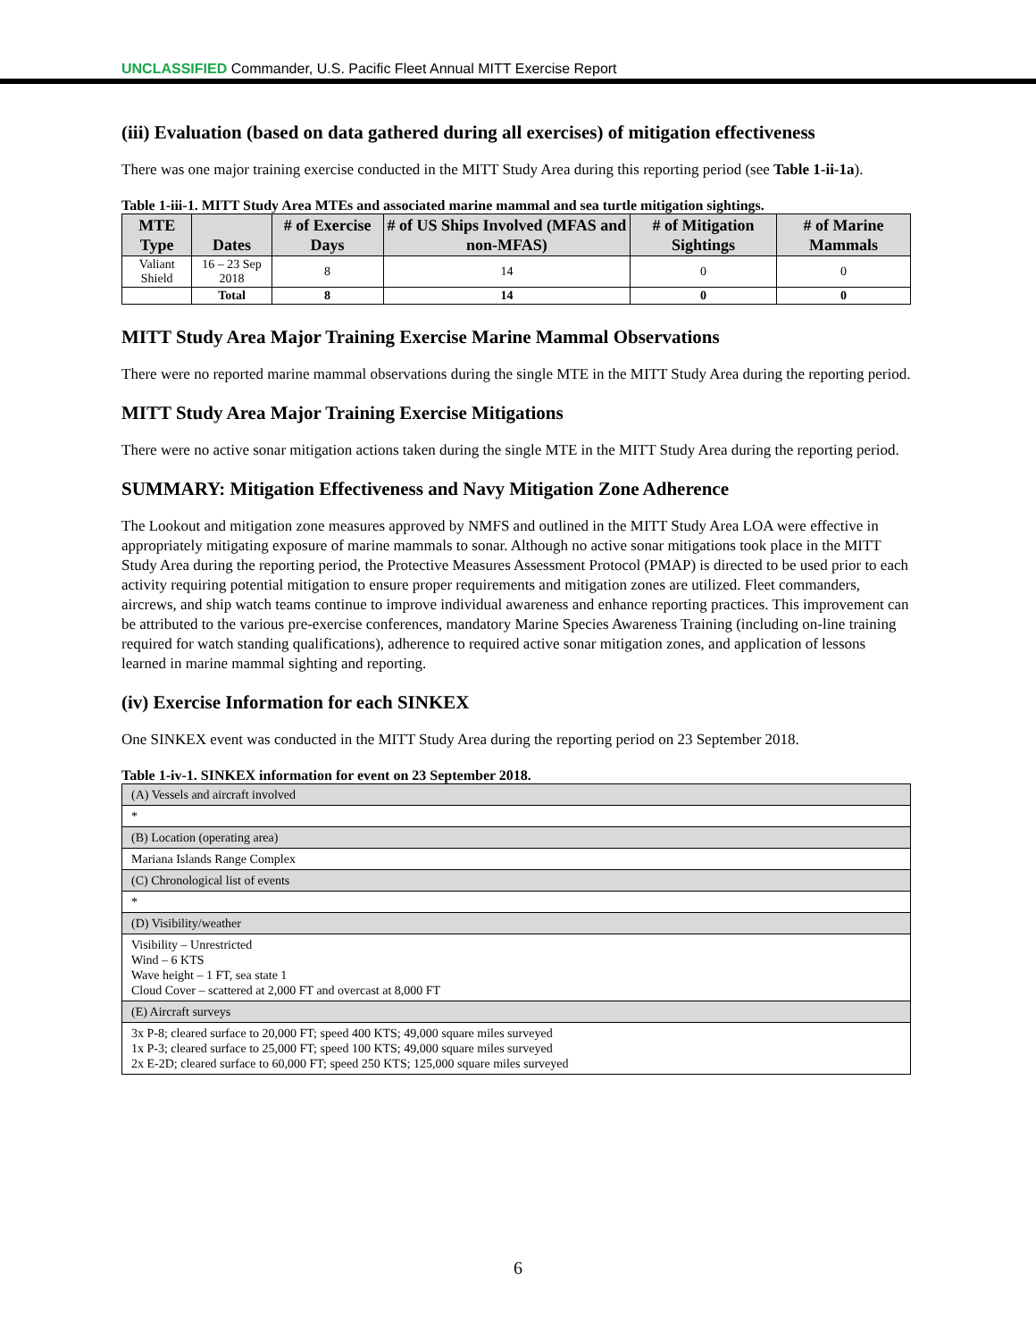UNCLASSIFIED Commander, U.S. Pacific Fleet Annual MITT Exercise Report
(iii) Evaluation (based on data gathered during all exercises) of mitigation effectiveness
There was one major training exercise conducted in the MITT Study Area during this reporting period (see Table 1-ii-1a).
Table 1-iii-1. MITT Study Area MTEs and associated marine mammal and sea turtle mitigation sightings.
| MTE Type | Dates | # of Exercise Days | # of US Ships Involved (MFAS and non-MFAS) | # of Mitigation Sightings | # of Marine Mammals |
| --- | --- | --- | --- | --- | --- |
| Valiant Shield | 16 – 23 Sep 2018 | 8 | 14 | 0 | 0 |
| | Total | 8 | 14 | 0 | 0 |
MITT Study Area Major Training Exercise Marine Mammal Observations
There were no reported marine mammal observations during the single MTE in the MITT Study Area during the reporting period.
MITT Study Area Major Training Exercise Mitigations
There were no active sonar mitigation actions taken during the single MTE in the MITT Study Area during the reporting period.
SUMMARY: Mitigation Effectiveness and Navy Mitigation Zone Adherence
The Lookout and mitigation zone measures approved by NMFS and outlined in the MITT Study Area LOA were effective in appropriately mitigating exposure of marine mammals to sonar. Although no active sonar mitigations took place in the MITT Study Area during the reporting period, the Protective Measures Assessment Protocol (PMAP) is directed to be used prior to each activity requiring potential mitigation to ensure proper requirements and mitigation zones are utilized. Fleet commanders, aircrews, and ship watch teams continue to improve individual awareness and enhance reporting practices. This improvement can be attributed to the various pre-exercise conferences, mandatory Marine Species Awareness Training (including on-line training required for watch standing qualifications), adherence to required active sonar mitigation zones, and application of lessons learned in marine mammal sighting and reporting.
(iv) Exercise Information for each SINKEX
One SINKEX event was conducted in the MITT Study Area during the reporting period on 23 September 2018.
Table 1-iv-1. SINKEX information for event on 23 September 2018.
| (A) Vessels and aircraft involved |
| * |
| (B) Location (operating area) |
| Mariana Islands Range Complex |
| (C) Chronological list of events |
| * |
| (D) Visibility/weather |
| Visibility – Unrestricted Wind – 6 KTS Wave height – 1 FT, sea state 1 Cloud Cover – scattered at 2,000 FT and overcast at 8,000 FT |
| (E) Aircraft surveys |
| 3x P-8; cleared surface to 20,000 FT; speed 400 KTS; 49,000 square miles surveyed 1x P-3; cleared surface to 25,000 FT; speed 100 KTS; 49,000 square miles surveyed 2x E-2D; cleared surface to 60,000 FT; speed 250 KTS; 125,000 square miles surveyed |
6